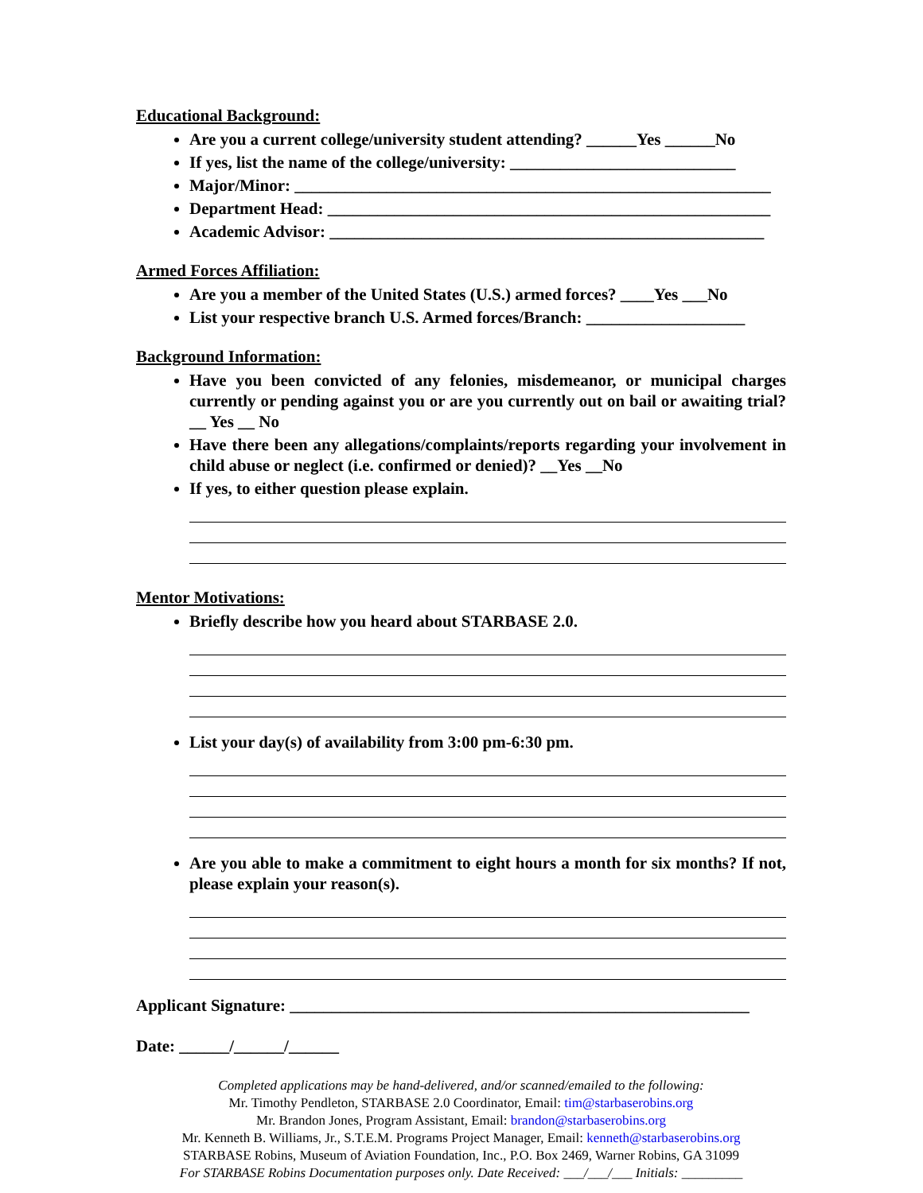Educational Background:
Are you a current college/university student attending? ______Yes ______No
If yes, list the name of the college/university: ___________________________
Major/Minor: _________________________________________________________
Department Head: _____________________________________________________
Academic Advisor: ____________________________________________________
Armed Forces Affiliation:
Are you a member of the United States (U.S.) armed forces? ____Yes ___No
List your respective branch U.S. Armed forces/Branch: ___________________
Background Information:
Have you been convicted of any felonies, misdemeanor, or municipal charges currently or pending against you or are you currently out on bail or awaiting trial? __ Yes __ No
Have there been any allegations/complaints/reports regarding your involvement in child abuse or neglect (i.e. confirmed or denied)? __Yes __No
If yes, to either question please explain.
Mentor Motivations:
Briefly describe how you heard about STARBASE 2.0.
List your day(s) of availability from 3:00 pm-6:30 pm.
Are you able to make a commitment to eight hours a month for six months? If not, please explain your reason(s).
Applicant Signature: _______________________________________________________
Date: ______/______/______
Completed applications may be hand-delivered, and/or scanned/emailed to the following:
Mr. Timothy Pendleton, STARBASE 2.0 Coordinator, Email: tim@starbaserobins.org
Mr. Brandon Jones, Program Assistant, Email: brandon@starbaserobins.org
Mr. Kenneth B. Williams, Jr., S.T.E.M. Programs Project Manager, Email: kenneth@starbaserobins.org
STARBASE Robins, Museum of Aviation Foundation, Inc., P.O. Box 2469, Warner Robins, GA 31099
For STARBASE Robins Documentation purposes only. Date Received: ___/___/___ Initials: _________